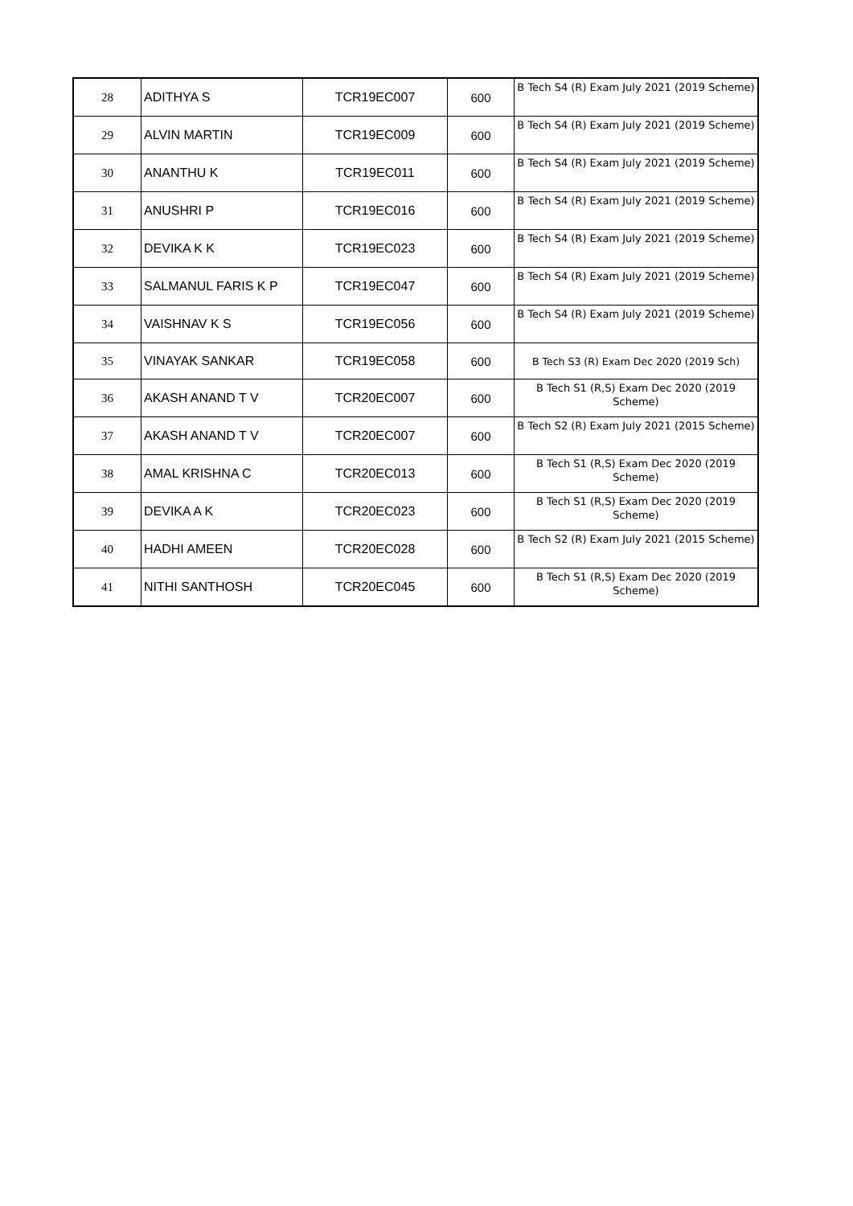| 28 | ADITHYA S | TCR19EC007 | 600 | B Tech S4 (R) Exam July 2021 (2019 Scheme) |
| 29 | ALVIN MARTIN | TCR19EC009 | 600 | B Tech S4 (R) Exam July 2021 (2019 Scheme) |
| 30 | ANANTHU K | TCR19EC011 | 600 | B Tech S4 (R) Exam July 2021 (2019 Scheme) |
| 31 | ANUSHRI P | TCR19EC016 | 600 | B Tech S4 (R) Exam July 2021 (2019 Scheme) |
| 32 | DEVIKA K K | TCR19EC023 | 600 | B Tech S4 (R) Exam July 2021 (2019 Scheme) |
| 33 | SALMANUL FARIS K P | TCR19EC047 | 600 | B Tech S4 (R) Exam July 2021 (2019 Scheme) |
| 34 | VAISHNAV K S | TCR19EC056 | 600 | B Tech S4 (R) Exam July 2021 (2019 Scheme) |
| 35 | VINAYAK SANKAR | TCR19EC058 | 600 | B Tech S3 (R) Exam Dec 2020 (2019 Sch) |
| 36 | AKASH ANAND T V | TCR20EC007 | 600 | B Tech S1 (R,S) Exam Dec 2020 (2019 Scheme) |
| 37 | AKASH ANAND T V | TCR20EC007 | 600 | B Tech S2 (R) Exam July 2021 (2015 Scheme) |
| 38 | AMAL KRISHNA C | TCR20EC013 | 600 | B Tech S1 (R,S) Exam Dec 2020 (2019 Scheme) |
| 39 | DEVIKA A K | TCR20EC023 | 600 | B Tech S1 (R,S) Exam Dec 2020 (2019 Scheme) |
| 40 | HADHI AMEEN | TCR20EC028 | 600 | B Tech S2 (R) Exam July 2021 (2015 Scheme) |
| 41 | NITHI SANTHOSH | TCR20EC045 | 600 | B Tech S1 (R,S) Exam Dec 2020 (2019 Scheme) |